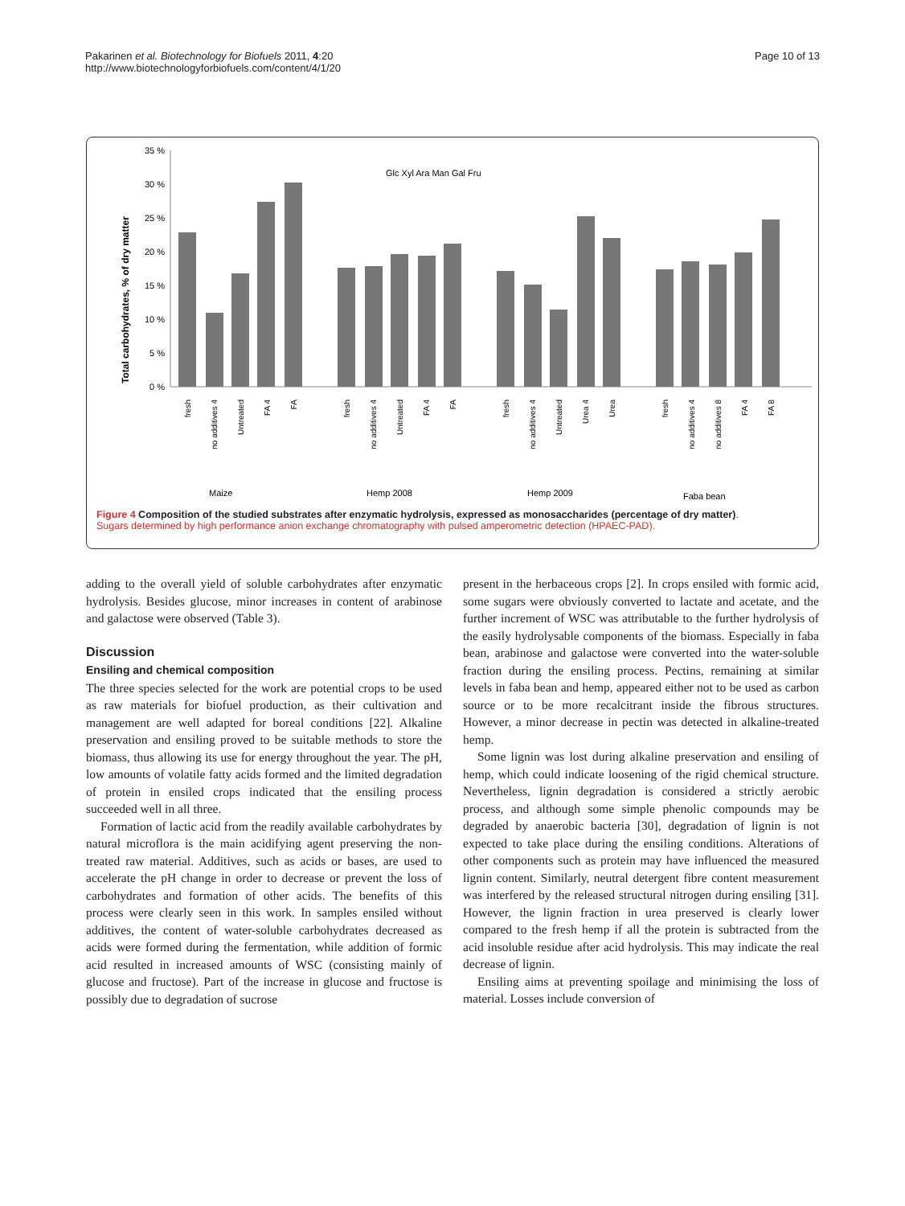Pakarinen et al. Biotechnology for Biofuels 2011, 4:20
http://www.biotechnologyforbiofuels.com/content/4/1/20
Page 10 of 13
Total carbohydrates, % of dry matter
35 %
30 %
25 %
20 %
15 %
10 %
5 %
0 %
Glc Xyl Ara Man Gal Fru
Maize
Hemp 2008
Hemp 2009
Faba bean
fresh
no additives 4
Untreated
FA 4
FA
fresh
no additives 4
Untreated
FA 4
FA
fresh
no additives 4
Untreated
Urea 4
Urea
fresh
no additives 4
no additives 8
FA 4
FA 8
Figure 4 Composition of the studied substrates after enzymatic hydrolysis, expressed as monosaccharides (percentage of dry matter).
Sugars determined by high performance anion exchange chromatography with pulsed amperometric detection (HPAEC-PAD).
adding to the overall yield of soluble carbohydrates after enzymatic hydrolysis. Besides glucose, minor increases in content of arabinose and galactose were observed (Table 3).
Discussion
Ensiling and chemical composition
The three species selected for the work are potential crops to be used as raw materials for biofuel production, as their cultivation and management are well adapted for boreal conditions [22]. Alkaline preservation and ensiling proved to be suitable methods to store the biomass, thus allowing its use for energy throughout the year. The pH, low amounts of volatile fatty acids formed and the limited degradation of protein in ensiled crops indicated that the ensiling process succeeded well in all three.
Formation of lactic acid from the readily available carbohydrates by natural microflora is the main acidifying agent preserving the non-treated raw material. Additives, such as acids or bases, are used to accelerate the pH change in order to decrease or prevent the loss of carbohydrates and formation of other acids. The benefits of this process were clearly seen in this work. In samples ensiled without additives, the content of water-soluble carbohydrates decreased as acids were formed during the fermentation, while addition of formic acid resulted in increased amounts of WSC (consisting mainly of glucose and fructose). Part of the increase in glucose and fructose is possibly due to degradation of sucrose
present in the herbaceous crops [2]. In crops ensiled with formic acid, some sugars were obviously converted to lactate and acetate, and the further increment of WSC was attributable to the further hydrolysis of the easily hydrolysable components of the biomass. Especially in faba bean, arabinose and galactose were converted into the water-soluble fraction during the ensiling process. Pectins, remaining at similar levels in faba bean and hemp, appeared either not to be used as carbon source or to be more recalcitrant inside the fibrous structures. However, a minor decrease in pectin was detected in alkaline-treated hemp.
Some lignin was lost during alkaline preservation and ensiling of hemp, which could indicate loosening of the rigid chemical structure. Nevertheless, lignin degradation is considered a strictly aerobic process, and although some simple phenolic compounds may be degraded by anaerobic bacteria [30], degradation of lignin is not expected to take place during the ensiling conditions. Alterations of other components such as protein may have influenced the measured lignin content. Similarly, neutral detergent fibre content measurement was interfered by the released structural nitrogen during ensiling [31]. However, the lignin fraction in urea preserved is clearly lower compared to the fresh hemp if all the protein is subtracted from the acid insoluble residue after acid hydrolysis. This may indicate the real decrease of lignin.
Ensiling aims at preventing spoilage and minimising the loss of material. Losses include conversion of